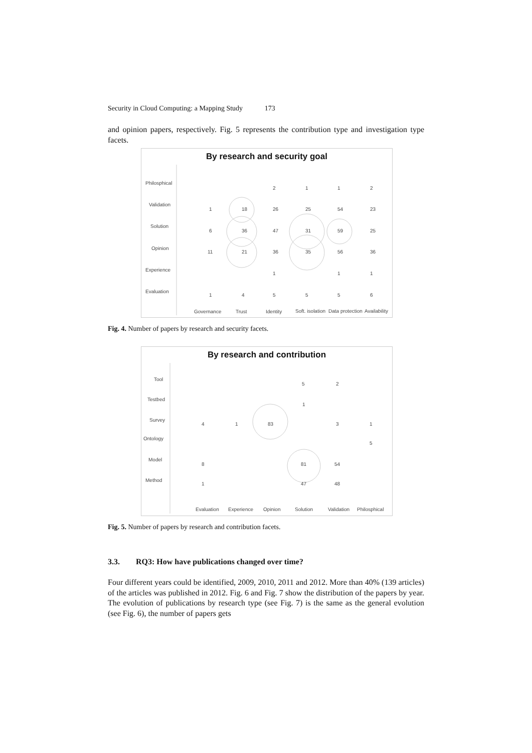Security in Cloud Computing: a Mapping Study 173
and opinion papers, respectively. Fig. 5 represents the contribution type and investigation type facets.
By research and security goal
Philosphical
Validation
Solution
Opinion
Experience
Evaluation
1
18
26
25
54
23
6
36
47
31
59
25
11
21
36
35
56
36
2
1
1
2
1
1
1
1
4
5
5
5
6
Governance
Trust
Identity
Soft. isolation
Data protection
Availability
Fig. 4. Number of papers by research and security facets.
By research and contribution
Tool
Testbed
Survey
Ontology
Model
Method
5
2
1
4
1
83
3
1
5
8
81
54
1
47
48
Evaluation
Experience
Opinion
Solution
Validation
Philosphical
Fig. 5. Number of papers by research and contribution facets.
3.3. RQ3: How have publications changed over time?
Four different years could be identified, 2009, 2010, 2011 and 2012. More than 40% (139 articles) of the articles was published in 2012. Fig. 6 and Fig. 7 show the distribution of the papers by year. The evolution of publications by research type (see Fig. 7) is the same as the general evolution (see Fig. 6), the number of papers gets